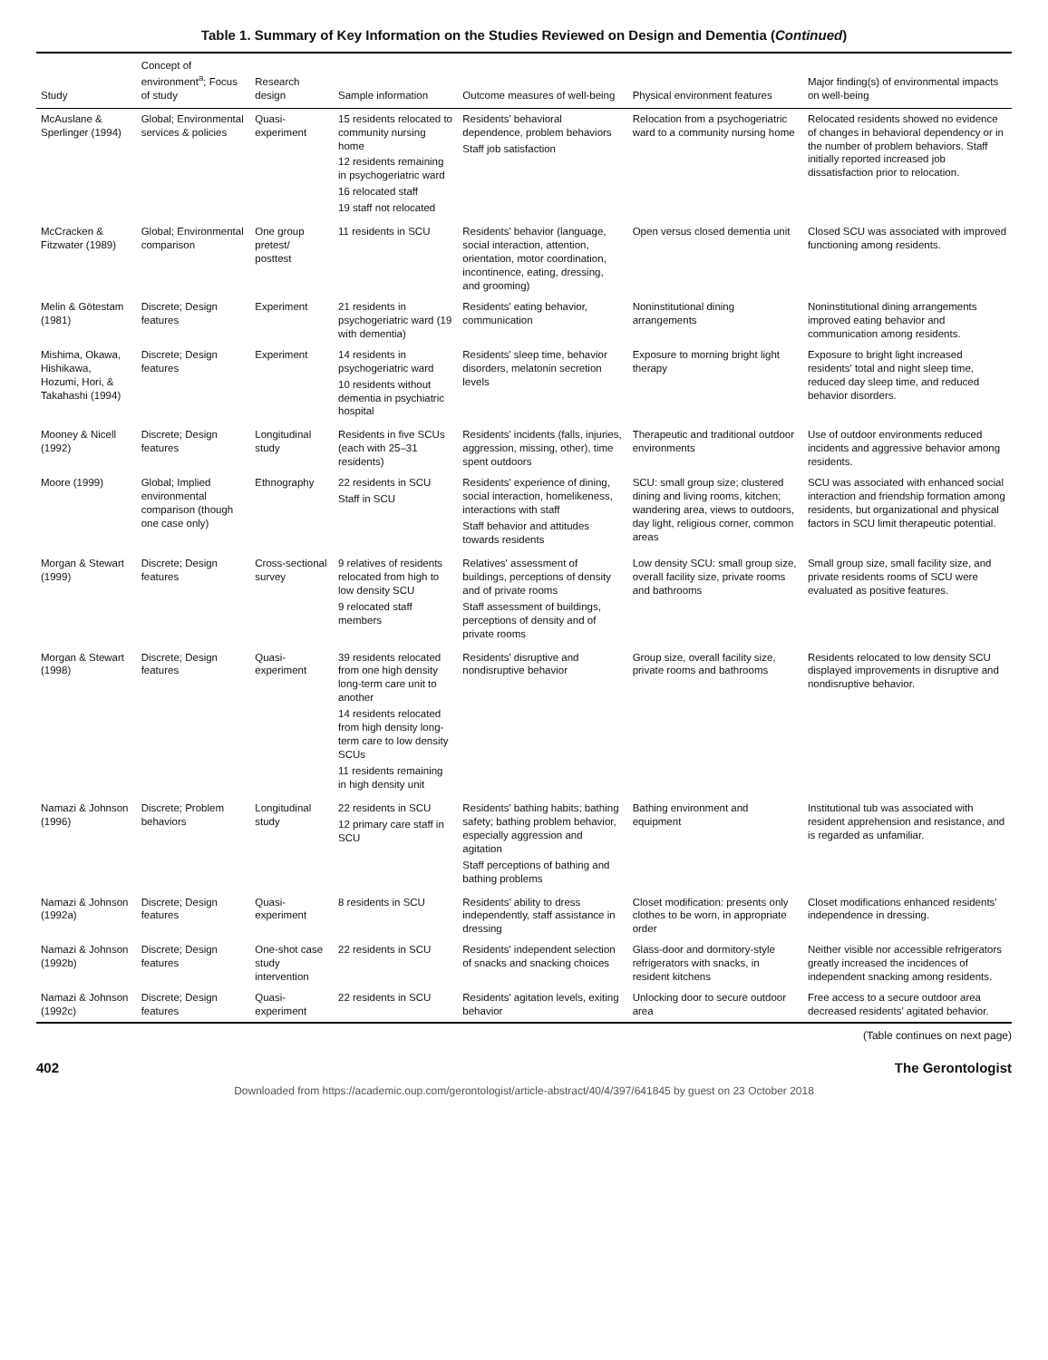Table 1. Summary of Key Information on the Studies Reviewed on Design and Dementia (Continued)
| Study | Concept of environment<sup>a</sup>; Focus of study | Research design | Sample information | Outcome measures of well-being | Physical environment features | Major finding(s) of environmental impacts on well-being |
| --- | --- | --- | --- | --- | --- | --- |
| McAuslane & Sperlinger (1994) | Global; Environmental services & policies | Quasi-experiment | 15 residents relocated to community nursing home 12 residents remaining in psychogeriatric ward 16 relocated staff 19 staff not relocated | Residents' behavioral dependence, problem behaviors Staff job satisfaction | Relocation from a psychogeriatric ward to a community nursing home | Relocated residents showed no evidence of changes in behavioral dependency or in the number of problem behaviors. Staff initially reported increased job dissatisfaction prior to relocation. |
| McCracken & Fitzwater (1989) | Global; Environmental comparison | One group pretest/ posttest | 11 residents in SCU | Residents' behavior (language, social interaction, attention, orientation, motor coordination, incontinence, eating, dressing, and grooming) | Open versus closed dementia unit | Closed SCU was associated with improved functioning among residents. |
| Melin & Götestam (1981) | Discrete; Design features | Experiment | 21 residents in psychogeriatric ward (19 with dementia) | Residents' eating behavior, communication | Noninstitutional dining arrangements | Noninstitutional dining arrangements improved eating behavior and communication among residents. |
| Mishima, Okawa, Hishikawa, Hozumi, Hori, & Takahashi (1994) | Discrete; Design features | Experiment | 14 residents in psychogeriatric ward 10 residents without dementia in psychiatric hospital | Residents' sleep time, behavior disorders, melatonin secretion levels | Exposure to morning bright light therapy | Exposure to bright light increased residents' total and night sleep time, reduced day sleep time, and reduced behavior disorders. |
| Mooney & Nicell (1992) | Discrete; Design features | Longitudinal study | Residents in five SCUs (each with 25–31 residents) | Residents' incidents (falls, injuries, aggression, missing, other), time spent outdoors | Therapeutic and traditional outdoor environments | Use of outdoor environments reduced incidents and aggressive behavior among residents. |
| Moore (1999) | Global; Implied environmental comparison (though one case only) | Ethnography | 22 residents in SCU Staff in SCU | Residents' experience of dining, social interaction, homelikeness, interactions with staff Staff behavior and attitudes towards residents | SCU: small group size; clustered dining and living rooms, kitchen; wandering area, views to outdoors, day light, religious corner, common areas | SCU was associated with enhanced social interaction and friendship formation among residents, but organizational and physical factors in SCU limit therapeutic potential. |
| Morgan & Stewart (1999) | Discrete; Design features | Cross-sectional survey | 9 relatives of residents relocated from high to low density SCU 9 relocated staff members | Relatives' assessment of buildings, perceptions of density and of private rooms Staff assessment of buildings, perceptions of density and of private rooms | Low density SCU: small group size, overall facility size, private rooms and bathrooms | Small group size, small facility size, and private residents rooms of SCU were evaluated as positive features. |
| Morgan & Stewart (1998) | Discrete; Design features | Quasi-experiment | 39 residents relocated from one high density long-term care unit to another 14 residents relocated from high density long-term care to low density SCUs 11 residents remaining in high density unit | Residents' disruptive and nondisruptive behavior | Group size, overall facility size, private rooms and bathrooms | Residents relocated to low density SCU displayed improvements in disruptive and nondisruptive behavior. |
| Namazi & Johnson (1996) | Discrete; Problem behaviors | Longitudinal study | 22 residents in SCU 12 primary care staff in SCU | Residents' bathing habits; bathing safety; bathing problem behavior, especially aggression and agitation Staff perceptions of bathing and bathing problems | Bathing environment and equipment | Institutional tub was associated with resident apprehension and resistance, and is regarded as unfamiliar. |
| Namazi & Johnson (1992a) | Discrete; Design features | Quasi-experiment | 8 residents in SCU | Residents' ability to dress independently, staff assistance in dressing | Closet modification: presents only clothes to be worn, in appropriate order | Closet modifications enhanced residents' independence in dressing. |
| Namazi & Johnson (1992b) | Discrete; Design features | One-shot case study intervention | 22 residents in SCU | Residents' independent selection of snacks and snacking choices | Glass-door and dormitory-style refrigerators with snacks, in resident kitchens | Neither visible nor accessible refrigerators greatly increased the incidences of independent snacking among residents. |
| Namazi & Johnson (1992c) | Discrete; Design features | Quasi-experiment | 22 residents in SCU | Residents' agitation levels, exiting behavior | Unlocking door to secure outdoor area | Free access to a secure outdoor area decreased residents' agitated behavior. |
(Table continues on next page)
402 The Gerontologist
Downloaded from https://academic.oup.com/gerontologist/article-abstract/40/4/397/641845 by guest on 23 October 2018